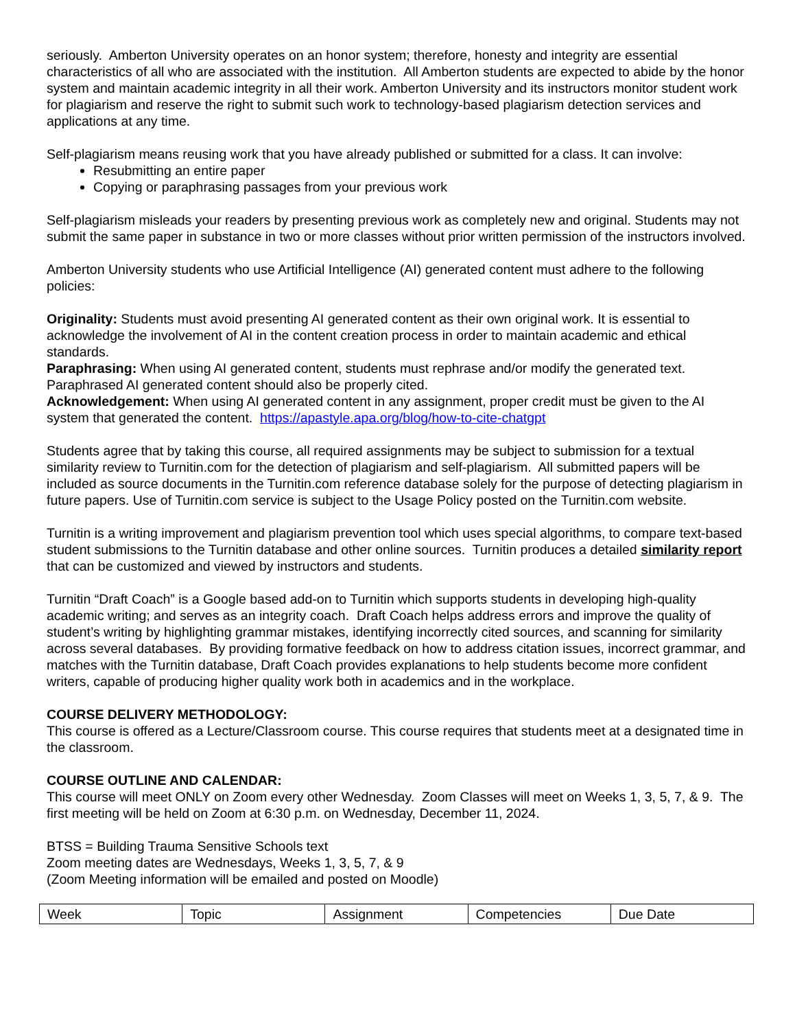seriously. Amberton University operates on an honor system; therefore, honesty and integrity are essential characteristics of all who are associated with the institution. All Amberton students are expected to abide by the honor system and maintain academic integrity in all their work. Amberton University and its instructors monitor student work for plagiarism and reserve the right to submit such work to technology-based plagiarism detection services and applications at any time.
Self-plagiarism means reusing work that you have already published or submitted for a class. It can involve:
Resubmitting an entire paper
Copying or paraphrasing passages from your previous work
Self-plagiarism misleads your readers by presenting previous work as completely new and original. Students may not submit the same paper in substance in two or more classes without prior written permission of the instructors involved.
Amberton University students who use Artificial Intelligence (AI) generated content must adhere to the following policies:
Originality: Students must avoid presenting AI generated content as their own original work. It is essential to acknowledge the involvement of AI in the content creation process in order to maintain academic and ethical standards.
Paraphrasing: When using AI generated content, students must rephrase and/or modify the generated text. Paraphrased AI generated content should also be properly cited.
Acknowledgement: When using AI generated content in any assignment, proper credit must be given to the AI system that generated the content. https://apastyle.apa.org/blog/how-to-cite-chatgpt
Students agree that by taking this course, all required assignments may be subject to submission for a textual similarity review to Turnitin.com for the detection of plagiarism and self-plagiarism. All submitted papers will be included as source documents in the Turnitin.com reference database solely for the purpose of detecting plagiarism in future papers. Use of Turnitin.com service is subject to the Usage Policy posted on the Turnitin.com website.
Turnitin is a writing improvement and plagiarism prevention tool which uses special algorithms, to compare text-based student submissions to the Turnitin database and other online sources. Turnitin produces a detailed similarity report that can be customized and viewed by instructors and students.
Turnitin “Draft Coach” is a Google based add-on to Turnitin which supports students in developing high-quality academic writing; and serves as an integrity coach. Draft Coach helps address errors and improve the quality of student’s writing by highlighting grammar mistakes, identifying incorrectly cited sources, and scanning for similarity across several databases. By providing formative feedback on how to address citation issues, incorrect grammar, and matches with the Turnitin database, Draft Coach provides explanations to help students become more confident writers, capable of producing higher quality work both in academics and in the workplace.
COURSE DELIVERY METHODOLOGY:
This course is offered as a Lecture/Classroom course. This course requires that students meet at a designated time in the classroom.
COURSE OUTLINE AND CALENDAR:
This course will meet ONLY on Zoom every other Wednesday. Zoom Classes will meet on Weeks 1, 3, 5, 7, & 9. The first meeting will be held on Zoom at 6:30 p.m. on Wednesday, December 11, 2024.
BTSS = Building Trauma Sensitive Schools text
Zoom meeting dates are Wednesdays, Weeks 1, 3, 5, 7, & 9
(Zoom Meeting information will be emailed and posted on Moodle)
| Week | Topic | Assignment | Competencies | Due Date |